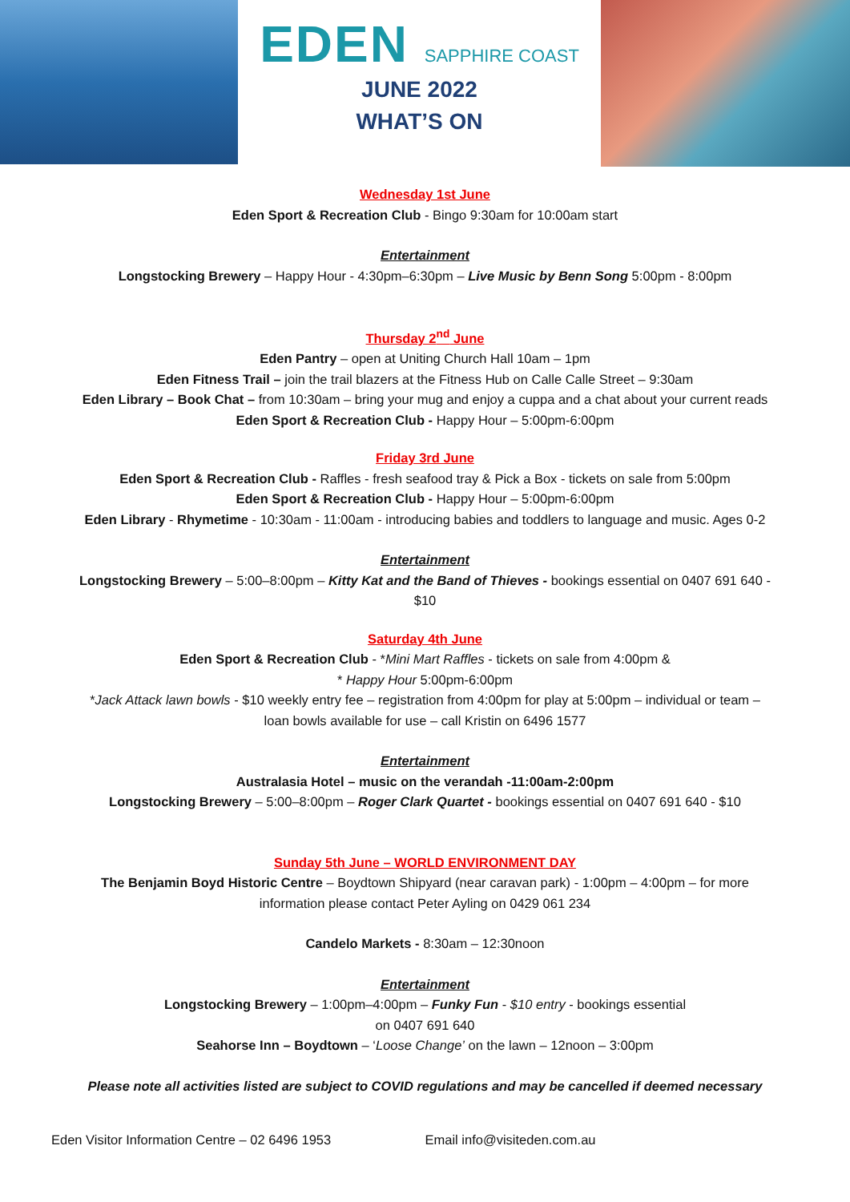EDEN SAPPHIRE COAST
JUNE 2022
WHAT’S ON
Wednesday 1st June
Eden Sport & Recreation Club - Bingo 9:30am for 10:00am start
Entertainment
Longstocking Brewery – Happy Hour - 4:30pm–6:30pm – Live Music by Benn Song 5:00pm - 8:00pm
Thursday 2<sup>nd</sup> June
Eden Pantry – open at Uniting Church Hall 10am – 1pm
Eden Fitness Trail – join the trail blazers at the Fitness Hub on Calle Calle Street – 9:30am
Eden Library – Book Chat – from 10:30am – bring your mug and enjoy a cuppa and a chat about your current reads
Eden Sport & Recreation Club - Happy Hour – 5:00pm-6:00pm
Friday 3rd June
Eden Sport & Recreation Club - Raffles - fresh seafood tray & Pick a Box - tickets on sale from 5:00pm
Eden Sport & Recreation Club - Happy Hour – 5:00pm-6:00pm
Eden Library - Rhymetime - 10:30am - 11:00am - introducing babies and toddlers to language and music. Ages 0-2
Entertainment
Longstocking Brewery – 5:00–8:00pm – Kitty Kat and the Band of Thieves - bookings essential on 0407 691 640 -
$10
Saturday 4th June
Eden Sport & Recreation Club - *Mini Mart Raffles - tickets on sale from 4:00pm &
* Happy Hour 5:00pm-6:00pm
*Jack Attack lawn bowls - $10 weekly entry fee – registration from 4:00pm for play at 5:00pm – individual or team –
loan bowls available for use – call Kristin on 6496 1577
Entertainment
Australasia Hotel – music on the verandah -11:00am-2:00pm
Longstocking Brewery – 5:00–8:00pm – Roger Clark Quartet - bookings essential on 0407 691 640 - $10
Sunday 5th June – WORLD ENVIRONMENT DAY
The Benjamin Boyd Historic Centre – Boydtown Shipyard (near caravan park) - 1:00pm – 4:00pm – for more
information please contact Peter Ayling on 0429 061 234
Candelo Markets - 8:30am – 12:30noon
Entertainment
Longstocking Brewery – 1:00pm–4:00pm – Funky Fun - $10 entry - bookings essential
on 0407 691 640
Seahorse Inn – Boydtown – ‘Loose Change’ on the lawn – 12noon – 3:00pm
Please note all activities listed are subject to COVID regulations and may be cancelled if deemed necessary
Eden Visitor Information Centre – 02 6496 1953 Email info@visiteden.com.au